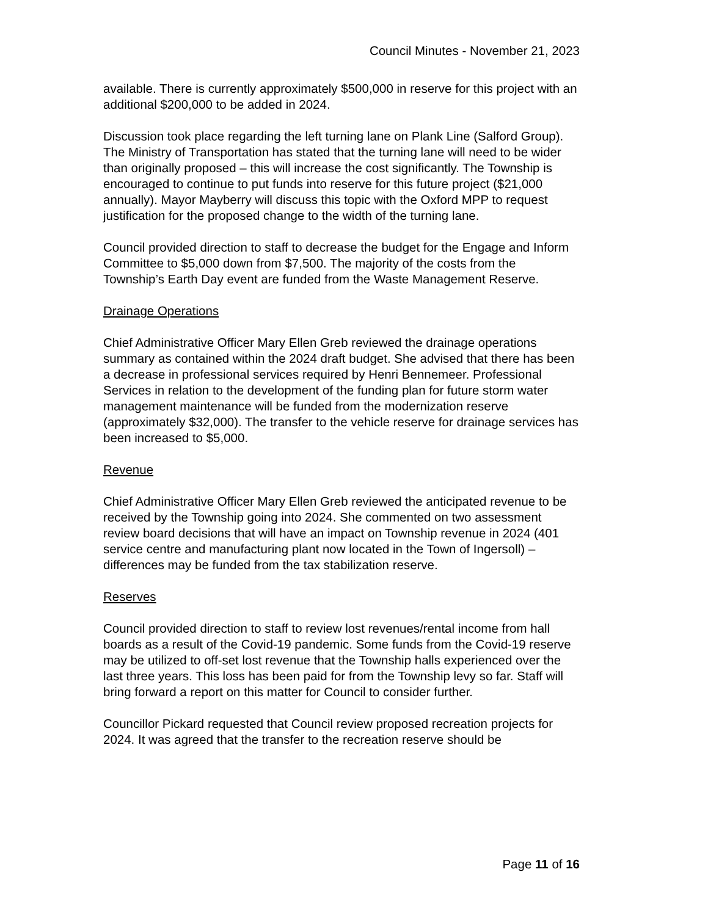Council Minutes - November 21, 2023
available. There is currently approximately $500,000 in reserve for this project with an additional $200,000 to be added in 2024.
Discussion took place regarding the left turning lane on Plank Line (Salford Group). The Ministry of Transportation has stated that the turning lane will need to be wider than originally proposed – this will increase the cost significantly. The Township is encouraged to continue to put funds into reserve for this future project ($21,000 annually). Mayor Mayberry will discuss this topic with the Oxford MPP to request justification for the proposed change to the width of the turning lane.
Council provided direction to staff to decrease the budget for the Engage and Inform Committee to $5,000 down from $7,500. The majority of the costs from the Township’s Earth Day event are funded from the Waste Management Reserve.
Drainage Operations
Chief Administrative Officer Mary Ellen Greb reviewed the drainage operations summary as contained within the 2024 draft budget. She advised that there has been a decrease in professional services required by Henri Bennemeer. Professional Services in relation to the development of the funding plan for future storm water management maintenance will be funded from the modernization reserve (approximately $32,000). The transfer to the vehicle reserve for drainage services has been increased to $5,000.
Revenue
Chief Administrative Officer Mary Ellen Greb reviewed the anticipated revenue to be received by the Township going into 2024. She commented on two assessment review board decisions that will have an impact on Township revenue in 2024 (401 service centre and manufacturing plant now located in the Town of Ingersoll) – differences may be funded from the tax stabilization reserve.
Reserves
Council provided direction to staff to review lost revenues/rental income from hall boards as a result of the Covid-19 pandemic. Some funds from the Covid-19 reserve may be utilized to off-set lost revenue that the Township halls experienced over the last three years. This loss has been paid for from the Township levy so far. Staff will bring forward a report on this matter for Council to consider further.
Councillor Pickard requested that Council review proposed recreation projects for 2024. It was agreed that the transfer to the recreation reserve should be
Page 11 of 16